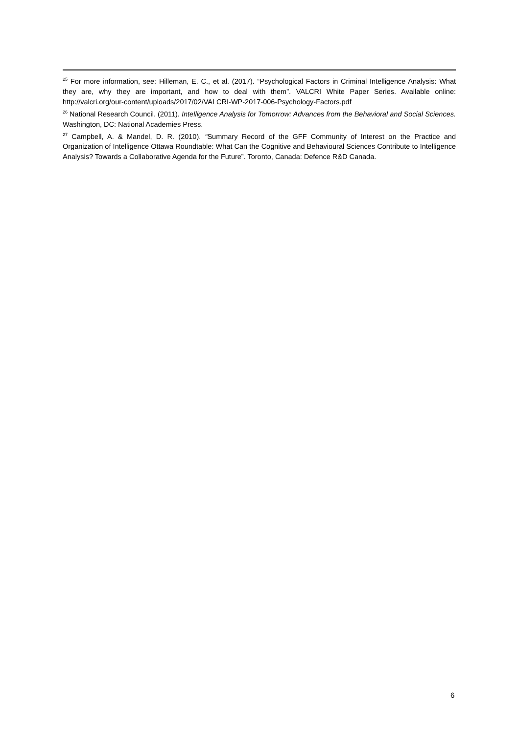<sup>25</sup> For more information, see: Hilleman, E. C., et al. (2017). “Psychological Factors in Criminal Intelligence Analysis: What they are, why they are important, and how to deal with them”. VALCRI White Paper Series. Available online: http://valcri.org/our-content/uploads/2017/02/VALCRI-WP-2017-006-Psychology-Factors.pdf
<sup>26</sup> National Research Council. (2011). Intelligence Analysis for Tomorrow: Advances from the Behavioral and Social Sciences. Washington, DC: National Academies Press.
<sup>27</sup> Campbell, A. & Mandel, D. R. (2010). “Summary Record of the GFF Community of Interest on the Practice and Organization of Intelligence Ottawa Roundtable: What Can the Cognitive and Behavioural Sciences Contribute to Intelligence Analysis? Towards a Collaborative Agenda for the Future”. Toronto, Canada: Defence R&D Canada.
6